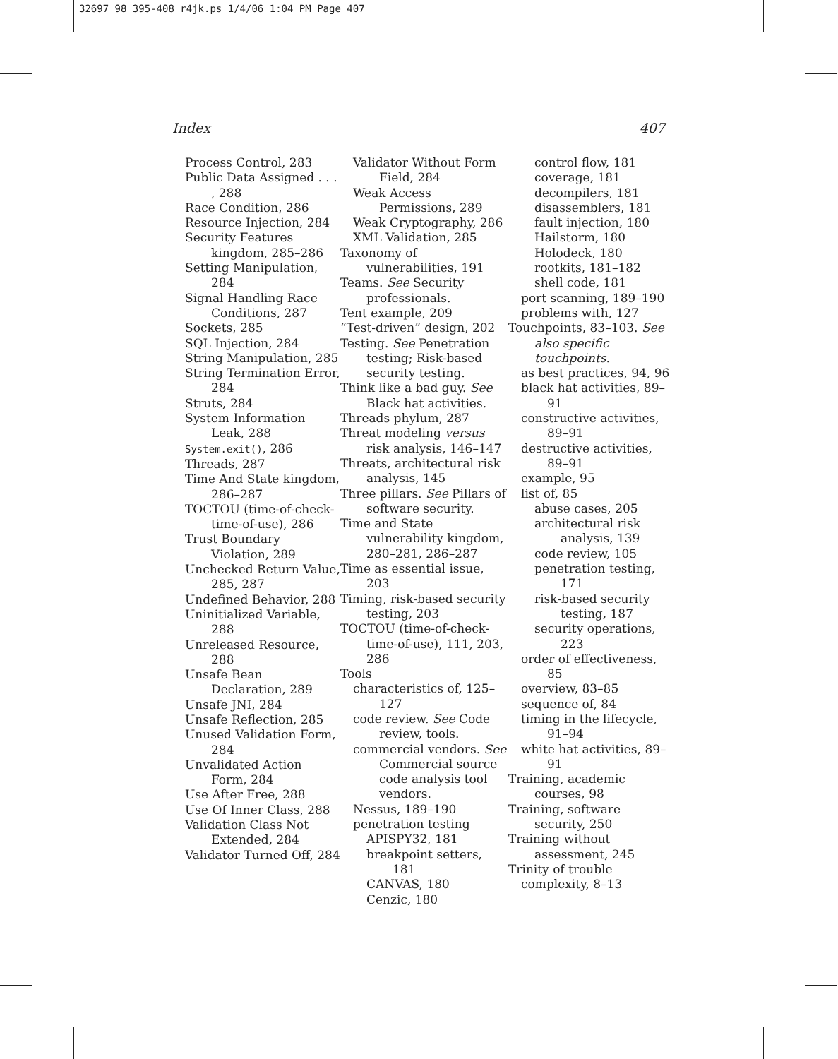32697 98 395-408 r4jk.ps 1/4/06 1:04 PM Page 407
Index 407
Process Control, 283
Public Data Assigned . . . , 288
Race Condition, 286
Resource Injection, 284
Security Features kingdom, 285–286
Setting Manipulation, 284
Signal Handling Race Conditions, 287
Sockets, 285
SQL Injection, 284
String Manipulation, 285
String Termination Error, 284
Struts, 284
System Information Leak, 288
System.exit(), 286
Threads, 287
Time And State kingdom, 286–287
TOCTOU (time-of-check-time-of-use), 286
Trust Boundary Violation, 289
Unchecked Return Value, 285, 287
Undefined Behavior, 288
Uninitialized Variable, 288
Unreleased Resource, 288
Unsafe Bean Declaration, 289
Unsafe JNI, 284
Unsafe Reflection, 285
Unused Validation Form, 284
Unvalidated Action Form, 284
Use After Free, 288
Use Of Inner Class, 288
Validation Class Not Extended, 284
Validator Turned Off, 284
Validator Without Form Field, 284
Weak Access Permissions, 289
Weak Cryptography, 286
XML Validation, 285
Taxonomy of vulnerabilities, 191
Teams. See Security professionals.
Tent example, 209
“Test-driven” design, 202
Testing. See Penetration testing; Risk-based security testing.
Think like a bad guy. See Black hat activities.
Threads phylum, 287
Threat modeling versus risk analysis, 146–147
Threats, architectural risk analysis, 145
Three pillars. See Pillars of software security.
Time and State vulnerability kingdom, 280–281, 286–287
Time as essential issue, 203
Timing, risk-based security testing, 203
TOCTOU (time-of-check-time-of-use), 111, 203, 286
Tools
characteristics of, 125–127
code review. See Code review, tools.
commercial vendors. See Commercial source code analysis tool vendors.
Nessus, 189–190
penetration testing
APISPY32, 181
breakpoint setters, 181
CANVAS, 180
Cenzic, 180
control flow, 181
coverage, 181
decompilers, 181
disassemblers, 181
fault injection, 180
Hailstorm, 180
Holodeck, 180
rootkits, 181–182
shell code, 181
port scanning, 189–190
problems with, 127
Touchpoints, 83–103. See also specific touchpoints.
as best practices, 94, 96
black hat activities, 89–91
constructive activities, 89–91
destructive activities, 89–91
example, 95
list of, 85
abuse cases, 205
architectural risk analysis, 139
code review, 105
penetration testing, 171
risk-based security testing, 187
security operations, 223
order of effectiveness, 85
overview, 83–85
sequence of, 84
timing in the lifecycle, 91–94
white hat activities, 89–91
Training, academic courses, 98
Training, software security, 250
Training without assessment, 245
Trinity of trouble
complexity, 8–13